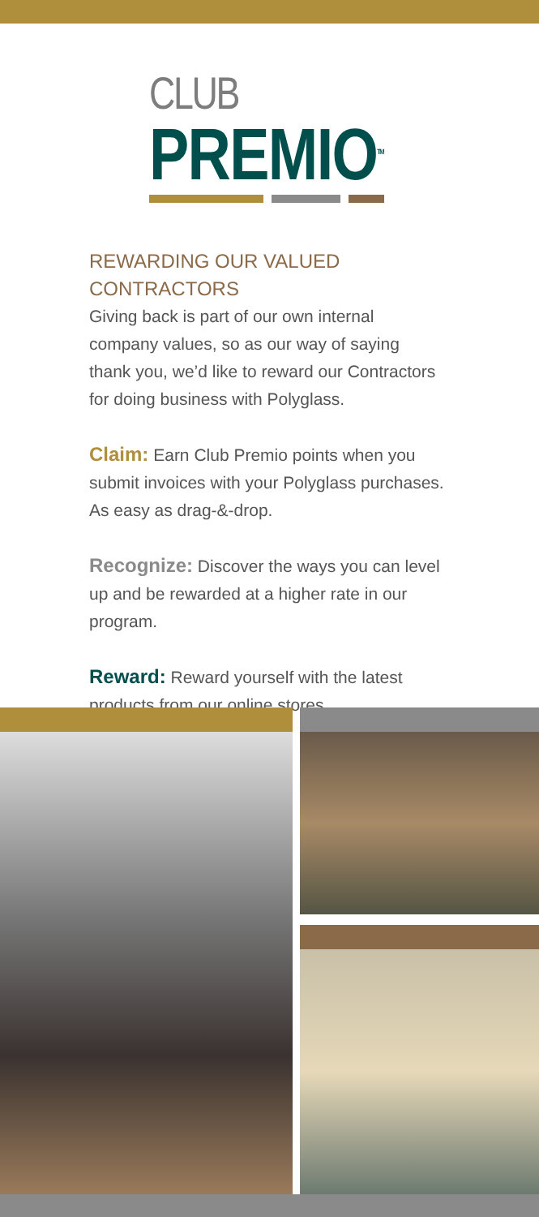CLUB
PREMIO<sup>TM</sup>
REWARDING OUR VALUED CONTRACTORS
Giving back is part of our own internal company values, so as our way of saying thank you, we’d like to reward our Contractors for doing business with Polyglass.
Claim: Earn Club Premio points when you submit invoices with your Polyglass purchases. As easy as drag-&-drop.
Recognize: Discover the ways you can level up and be rewarded at a higher rate in our program.
Reward: Reward yourself with the latest products from our online stores.